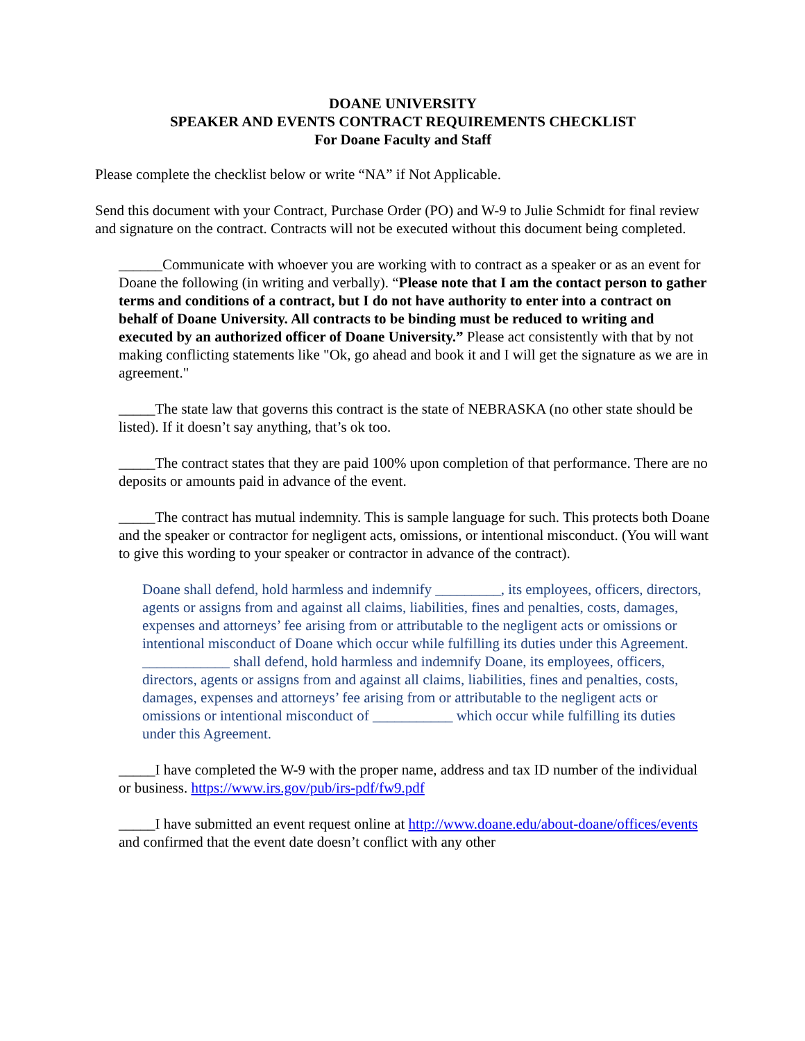DOANE UNIVERSITY
SPEAKER AND EVENTS CONTRACT REQUIREMENTS CHECKLIST
For Doane Faculty and Staff
Please complete the checklist below or write “NA” if Not Applicable.
Send this document with your Contract, Purchase Order (PO) and W-9 to Julie Schmidt for final review and signature on the contract. Contracts will not be executed without this document being completed.
______Communicate with whoever you are working with to contract as a speaker or as an event for Doane the following (in writing and verbally). “Please note that I am the contact person to gather terms and conditions of a contract, but I do not have authority to enter into a contract on behalf of Doane University. All contracts to be binding must be reduced to writing and executed by an authorized officer of Doane University.” Please act consistently with that by not making conflicting statements like "Ok, go ahead and book it and I will get the signature as we are in agreement."
_____The state law that governs this contract is the state of NEBRASKA (no other state should be listed). If it doesn’t say anything, that’s ok too.
_____The contract states that they are paid 100% upon completion of that performance. There are no deposits or amounts paid in advance of the event.
_____The contract has mutual indemnity. This is sample language for such. This protects both Doane and the speaker or contractor for negligent acts, omissions, or intentional misconduct. (You will want to give this wording to your speaker or contractor in advance of the contract).
Doane shall defend, hold harmless and indemnify _________, its employees, officers, directors, agents or assigns from and against all claims, liabilities, fines and penalties, costs, damages, expenses and attorneys’ fee arising from or attributable to the negligent acts or omissions or intentional misconduct of Doane which occur while fulfilling its duties under this Agreement.
____________ shall defend, hold harmless and indemnify Doane, its employees, officers, directors, agents or assigns from and against all claims, liabilities, fines and penalties, costs, damages, expenses and attorneys’ fee arising from or attributable to the negligent acts or omissions or intentional misconduct of ___________ which occur while fulfilling its duties under this Agreement.
_____I have completed the W-9 with the proper name, address and tax ID number of the individual or business. https://www.irs.gov/pub/irs-pdf/fw9.pdf
_____I have submitted an event request online at http://www.doane.edu/about-doane/offices/events and confirmed that the event date doesn’t conflict with any other